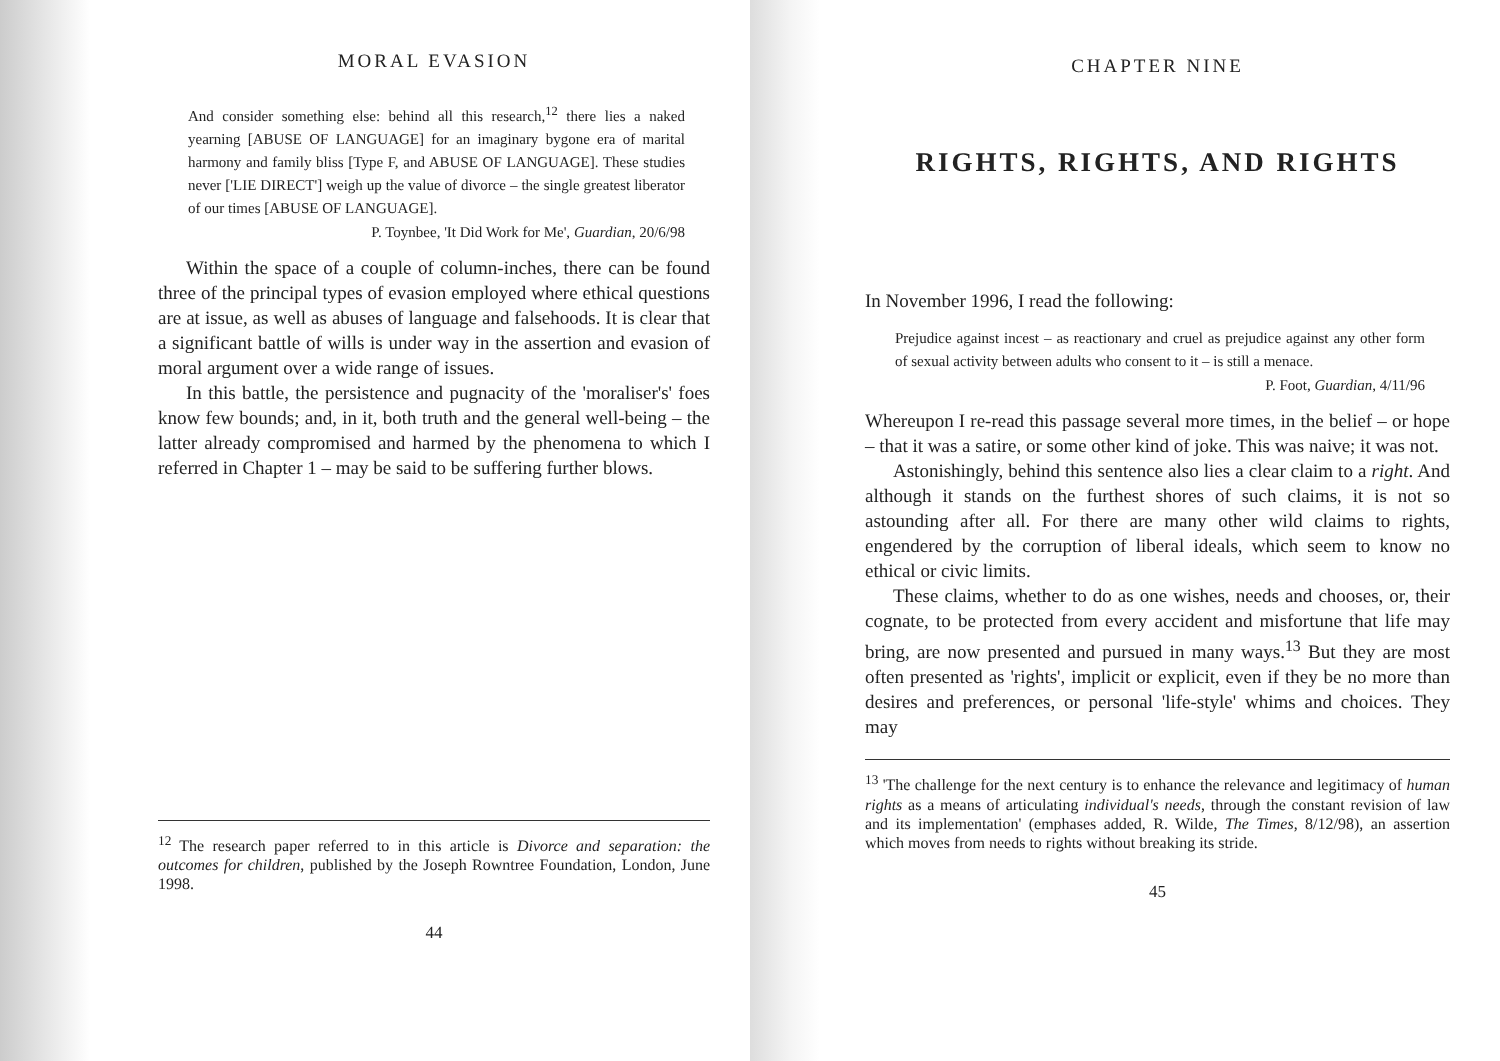MORAL EVASION
And consider something else: behind all this research,<sup>12</sup> there lies a naked yearning [ABUSE OF LANGUAGE] for an imaginary bygone era of marital harmony and family bliss [Type F, and ABUSE OF LANGUAGE]. These studies never ['LIE DIRECT'] weigh up the value of divorce – the single greatest liberator of our times [ABUSE OF LANGUAGE].
P. Toynbee, 'It Did Work for Me', Guardian, 20/6/98
Within the space of a couple of column-inches, there can be found three of the principal types of evasion employed where ethical questions are at issue, as well as abuses of language and falsehoods. It is clear that a significant battle of wills is under way in the assertion and evasion of moral argument over a wide range of issues.
In this battle, the persistence and pugnacity of the 'moraliser's' foes know few bounds; and, in it, both truth and the general well-being – the latter already compromised and harmed by the phenomena to which I referred in Chapter 1 – may be said to be suffering further blows.
<sup>12</sup> The research paper referred to in this article is Divorce and separation: the outcomes for children, published by the Joseph Rowntree Foundation, London, June 1998.
44
CHAPTER NINE
RIGHTS, RIGHTS, AND RIGHTS
In November 1996, I read the following:
Prejudice against incest – as reactionary and cruel as prejudice against any other form of sexual activity between adults who consent to it – is still a menace.
P. Foot, Guardian, 4/11/96
Whereupon I re-read this passage several more times, in the belief – or hope – that it was a satire, or some other kind of joke. This was naive; it was not.
Astonishingly, behind this sentence also lies a clear claim to a right. And although it stands on the furthest shores of such claims, it is not so astounding after all. For there are many other wild claims to rights, engendered by the corruption of liberal ideals, which seem to know no ethical or civic limits.
These claims, whether to do as one wishes, needs and chooses, or, their cognate, to be protected from every accident and misfortune that life may bring, are now presented and pursued in many ways.<sup>13</sup> But they are most often presented as 'rights', implicit or explicit, even if they be no more than desires and preferences, or personal 'life-style' whims and choices. They may
<sup>13</sup> 'The challenge for the next century is to enhance the relevance and legitimacy of human rights as a means of articulating individual's needs, through the constant revision of law and its implementation' (emphases added, R. Wilde, The Times, 8/12/98), an assertion which moves from needs to rights without breaking its stride.
45